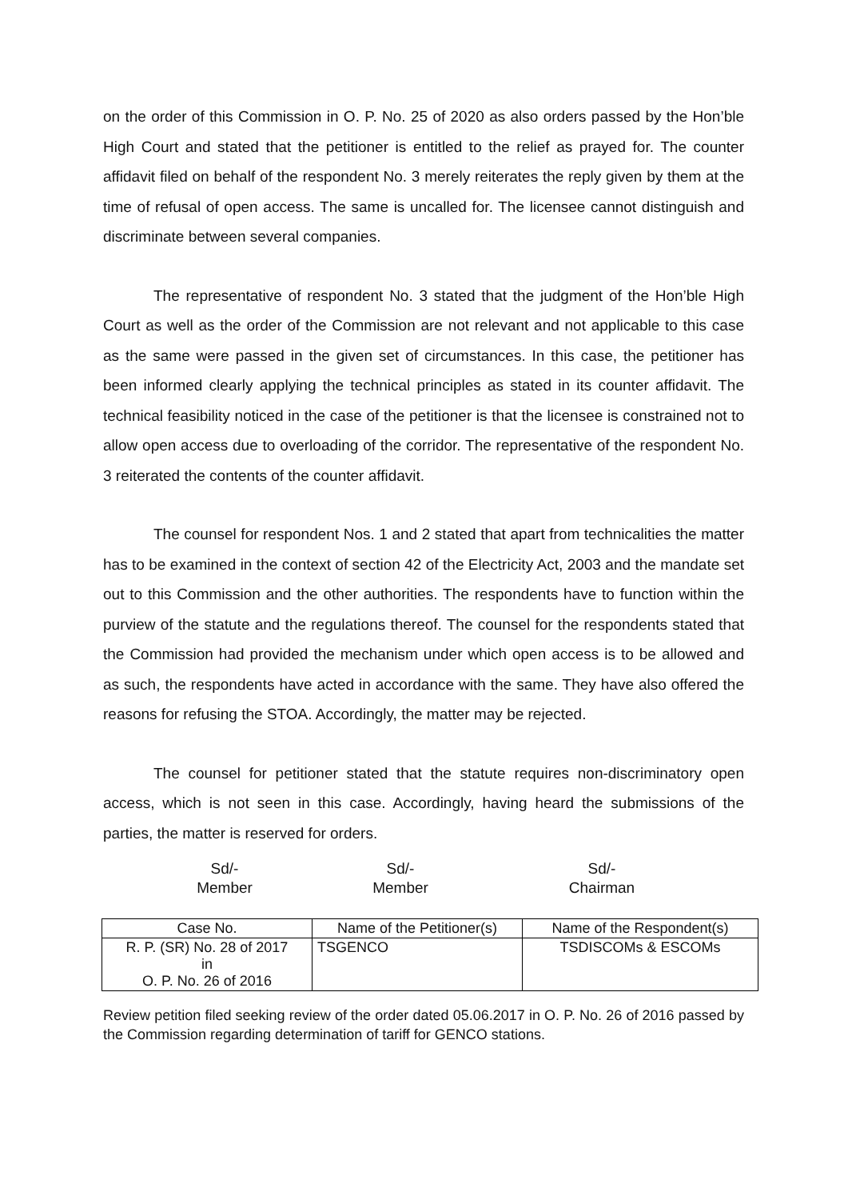on the order of this Commission in O. P. No. 25 of 2020 as also orders passed by the Hon’ble High Court and stated that the petitioner is entitled to the relief as prayed for. The counter affidavit filed on behalf of the respondent No. 3 merely reiterates the reply given by them at the time of refusal of open access. The same is uncalled for. The licensee cannot distinguish and discriminate between several companies.
The representative of respondent No. 3 stated that the judgment of the Hon’ble High Court as well as the order of the Commission are not relevant and not applicable to this case as the same were passed in the given set of circumstances. In this case, the petitioner has been informed clearly applying the technical principles as stated in its counter affidavit. The technical feasibility noticed in the case of the petitioner is that the licensee is constrained not to allow open access due to overloading of the corridor. The representative of the respondent No. 3 reiterated the contents of the counter affidavit.
The counsel for respondent Nos. 1 and 2 stated that apart from technicalities the matter has to be examined in the context of section 42 of the Electricity Act, 2003 and the mandate set out to this Commission and the other authorities. The respondents have to function within the purview of the statute and the regulations thereof. The counsel for the respondents stated that the Commission had provided the mechanism under which open access is to be allowed and as such, the respondents have acted in accordance with the same. They have also offered the reasons for refusing the STOA. Accordingly, the matter may be rejected.
The counsel for petitioner stated that the statute requires non-discriminatory open access, which is not seen in this case. Accordingly, having heard the submissions of the parties, the matter is reserved for orders.
Sd/-
Member
Sd/-
Member
Sd/-
Chairman
| Case No. | Name of the Petitioner(s) | Name of the Respondent(s) |
| --- | --- | --- |
| R. P. (SR) No. 28 of 2017 in O. P. No. 26 of 2016 | TSGENCO | TSDISCOMs & ESCOMs |
Review petition filed seeking review of the order dated 05.06.2017 in O. P. No. 26 of 2016 passed by the Commission regarding determination of tariff for GENCO stations.